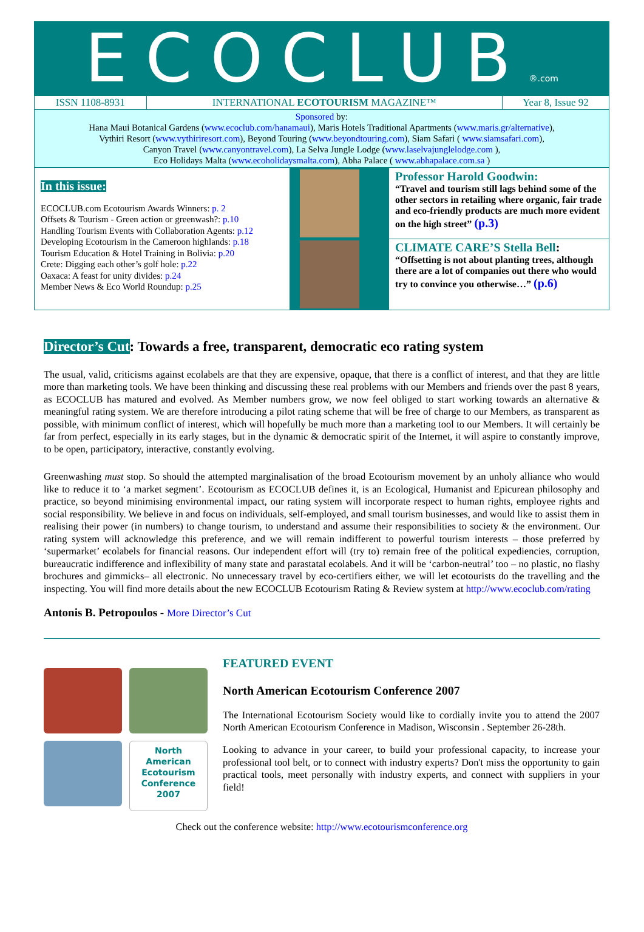ECOCLUB®.com
| ISSN 1108-8931 | INTERNATIONAL ECOTOURISM MAGAZINE™ | Year 8, Issue 92 |
| Sponsored by: Hana Maui Botanical Gardens ( www.ecoclub.com/hanamaui ), Maris Hotels Traditional Apartments ( www.maris.gr/alternative ), Vythiri Resort ( www.vythiriresort.com ), Beyond Touring ( www.beyondtouring.com ), Siam Safari ( www.siamsafari.com ), Canyon Travel ( www.canyontravel.com ), La Selva Jungle Lodge ( www.laselvajunglelodge.com ), Eco Holidays Malta ( www.ecoholidaysmalta.com ), Abha Palace ( www.abhapalace.com.sa ) | | |
| In this issue: ECOCLUB.com Ecotourism Awards Winners: p. 2 Offsets & Tourism - Green action or greenwash?: p.10 Handling Tourism Events with Collaboration Agents: p.12 Developing Ecotourism in the Cameroon highlands: p.18 Tourism Education & Hotel Training in Bolivia: p.20 Crete: Digging each other’s golf hole: p.22 Oaxaca: A feast for unity divides: p.24 Member News & Eco World Roundup: p.25 | | Professor Harold Goodwin: “Travel and tourism still lags behind some of the other sectors in retailing where organic, fair trade and eco-friendly products are much more evident on the high street” (p.3) |
| | | CLIMATE CARE’S Stella Bell : “Offsetting is not about planting trees, although there are a lot of companies out there who would try to convince you otherwise…” (p.6) |
Director’s Cut: Towards a free, transparent, democratic eco rating system
The usual, valid, criticisms against ecolabels are that they are expensive, opaque, that there is a conflict of interest, and that they are little more than marketing tools. We have been thinking and discussing these real problems with our Members and friends over the past 8 years, as ECOCLUB has matured and evolved. As Member numbers grow, we now feel obliged to start working towards an alternative & meaningful rating system. We are therefore introducing a pilot rating scheme that will be free of charge to our Members, as transparent as possible, with minimum conflict of interest, which will hopefully be much more than a marketing tool to our Members. It will certainly be far from perfect, especially in its early stages, but in the dynamic & democratic spirit of the Internet, it will aspire to constantly improve, to be open, participatory, interactive, constantly evolving.
Greenwashing must stop. So should the attempted marginalisation of the broad Ecotourism movement by an unholy alliance who would like to reduce it to ‘a market segment’. Ecotourism as ECOCLUB defines it, is an Ecological, Humanist and Epicurean philosophy and practice, so beyond minimising environmental impact, our rating system will incorporate respect to human rights, employee rights and social responsibility. We believe in and focus on individuals, self-employed, and small tourism businesses, and would like to assist them in realising their power (in numbers) to change tourism, to understand and assume their responsibilities to society & the environment. Our rating system will acknowledge this preference, and we will remain indifferent to powerful tourism interests – those preferred by ‘supermarket’ ecolabels for financial reasons. Our independent effort will (try to) remain free of the political expediencies, corruption, bureaucratic indifference and inflexibility of many state and parastatal ecolabels. And it will be ‘carbon-neutral’ too – no plastic, no flashy brochures and gimmicks– all electronic. No unnecessary travel by eco-certifiers either, we will let ecotourists do the travelling and the inspecting. You will find more details about the new ECOCLUB Ecotourism Rating & Review system at http://www.ecoclub.com/rating
Antonis B. Petropoulos - More Director’s Cut
North
American
Ecotourism
Conference
2007
FEATURED EVENT
North American Ecotourism Conference 2007
The International Ecotourism Society would like to cordially invite you to attend the 2007 North American Ecotourism Conference in Madison, Wisconsin . September 26-28th.
Looking to advance in your career, to build your professional capacity, to increase your professional tool belt, or to connect with industry experts? Don't miss the opportunity to gain practical tools, meet personally with industry experts, and connect with suppliers in your field!
Check out the conference website: http://www.ecotourismconference.org